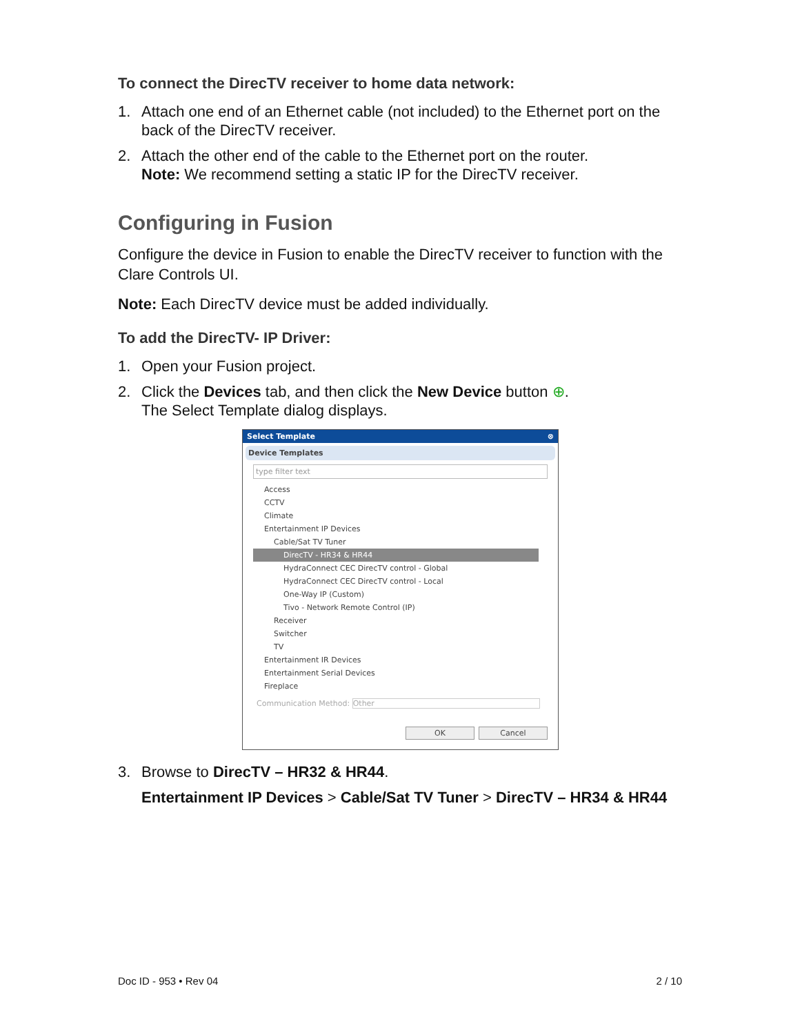To connect the DirecTV receiver to home data network:
1. Attach one end of an Ethernet cable (not included) to the Ethernet port on the back of the DirecTV receiver.
2. Attach the other end of the cable to the Ethernet port on the router.
Note: We recommend setting a static IP for the DirecTV receiver.
Configuring in Fusion
Configure the device in Fusion to enable the DirecTV receiver to function with the Clare Controls UI.
Note: Each DirecTV device must be added individually.
To add the DirecTV- IP Driver:
1. Open your Fusion project.
2. Click the Devices tab, and then click the New Device button ⊕.
The Select Template dialog displays.
Select Template ⊗
Device Templates
type filter text
Access
CCTV
Climate
Entertainment IP Devices
Cable/Sat TV Tuner
DirecTV - HR34 & HR44
HydraConnect CEC DirecTV control - Global
HydraConnect CEC DirecTV control - Local
One-Way IP (Custom)
Tivo - Network Remote Control (IP)
Receiver
Switcher
TV
Entertainment IR Devices
Entertainment Serial Devices
Fireplace
Communication Method: Other
OK Cancel
3. Browse to DirecTV – HR32 & HR44.
Entertainment IP Devices > Cable/Sat TV Tuner > DirecTV – HR34 & HR44
Doc ID - 953 • Rev 04 2 / 10